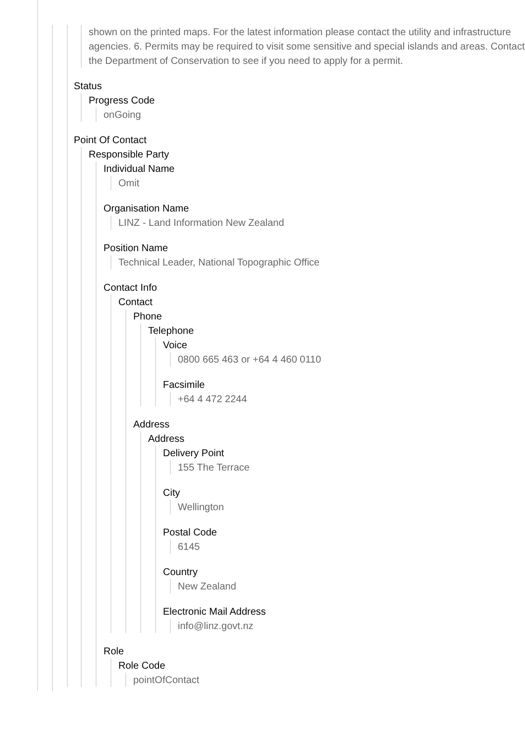shown on the printed maps. For the latest information please contact the utility and infrastructure agencies. 6. Permits may be required to visit some sensitive and special islands and areas. Contact the Department of Conservation to see if you need to apply for a permit.
Status
Progress Code
onGoing
Point Of Contact
Responsible Party
Individual Name
Omit
Organisation Name
LINZ - Land Information New Zealand
Position Name
Technical Leader, National Topographic Office
Contact Info
Contact
Phone
Telephone
Voice
0800 665 463 or +64 4 460 0110
Facsimile
+64 4 472 2244
Address
Address
Delivery Point
155 The Terrace
City
Wellington
Postal Code
6145
Country
New Zealand
Electronic Mail Address
info@linz.govt.nz
Role
Role Code
pointOfContact